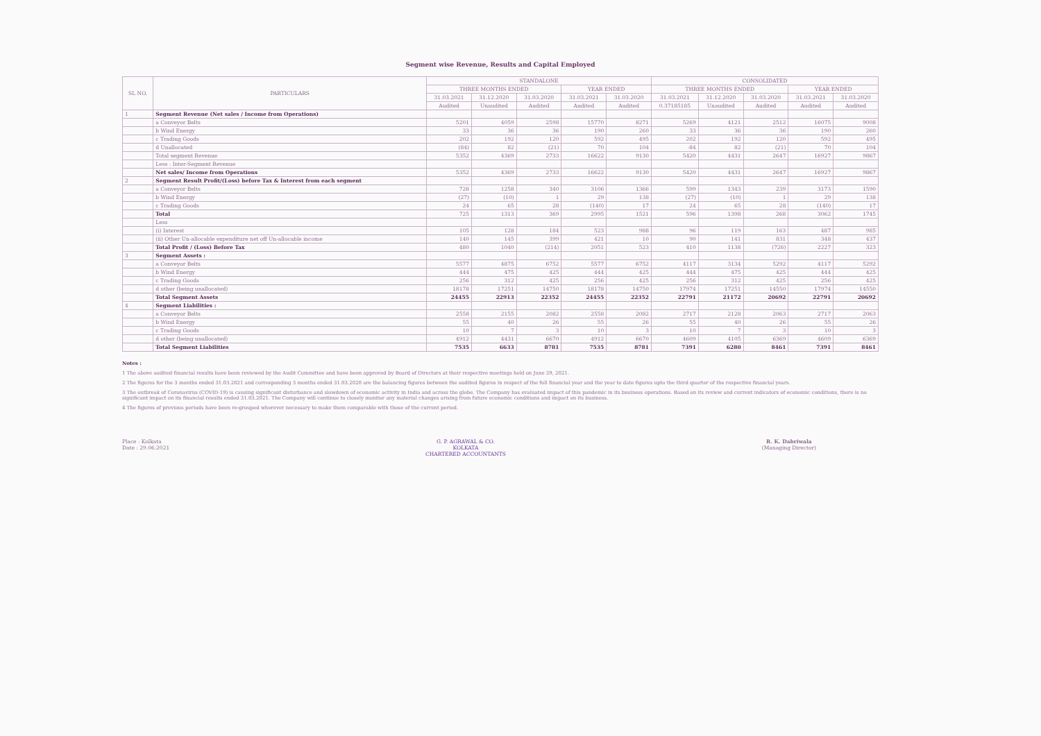Segment wise Revenue, Results and Capital Employed
| SL NO. | PARTICULARS | STANDALONE | | | | | CONSOLIDATED | | | | |
| --- | --- | --- | --- | --- | --- | --- | --- | --- | --- | --- | --- |
| | | THREE MONTHS ENDED | | | YEAR ENDED | | THREE MONTHS ENDED | | | YEAR ENDED | |
| | | 31.03.2021 | 31.12.2020 | 31.03.2020 | 31.03.2021 | 31.03.2020 | 31.03.2021 | 31.12.2020 | 31.03.2020 | 31.03.2021 | 31.03.2020 |
| | | Audited | Unaudited | Audited | Audited | Audited | 0.37185185 | Unaudited | Audited | Audited | Audited |
| 1 | Segment Revenue (Net sales / Income from Operations) | | | | | | | | | | |
| | a Conveyor Belts | 5201 | 4059 | 2598 | 15770 | 8271 | 5269 | 4121 | 2512 | 16075 | 9008 |
| | b Wind Energy | 33 | 36 | 36 | 190 | 260 | 33 | 36 | 36 | 190 | 260 |
| | c Trading Goods | 202 | 192 | 120 | 592 | 495 | 202 | 192 | 120 | 592 | 495 |
| | d Unallocated | (84) | 82 | (21) | 70 | 104 | -84 | 82 | (21) | 70 | 104 |
| | Total segment Revenue | 5352 | 4369 | 2733 | 16622 | 9130 | 5420 | 4431 | 2647 | 16927 | 9867 |
| | Less : Inter-Segment Revenue | | | | | | | | | | |
| | Net sales/ Income from Operations | 5352 | 4369 | 2733 | 16622 | 9130 | 5420 | 4431 | 2647 | 16927 | 9867 |
| 2 | Segment Result Profit/(Loss) before Tax & Interest from each segment | | | | | | | | | | |
| | a Conveyor Belts | 728 | 1258 | 340 | 3106 | 1366 | 599 | 1343 | 239 | 3173 | 1590 |
| | b Wind Energy | (27) | (10) | 1 | 29 | 138 | (27) | (10) | 1 | 29 | 138 |
| | c Trading Goods | 24 | 65 | 28 | (140) | 17 | 24 | 65 | 28 | (140) | 17 |
| | Total | 725 | 1313 | 369 | 2995 | 1521 | 596 | 1398 | 268 | 3062 | 1745 |
| | Less | | | | | | | | | | |
| | (i) Interest | 105 | 128 | 184 | 523 | 988 | 96 | 119 | 163 | 487 | 985 |
| | (ii) Other Un-allocable expenditure net off Un-allocable income | 140 | 145 | 399 | 421 | 10 | 90 | 141 | 831 | 348 | 437 |
| | Total Profit / (Loss) Before Tax | 480 | 1040 | (214) | 2051 | 523 | 410 | 1138 | (726) | 2227 | 323 |
| 3 | Segment Assets : | | | | | | | | | | |
| | a Conveyor Belts | 5577 | 4875 | 6752 | 5577 | 6752 | 4117 | 3134 | 5292 | 4117 | 5292 |
| | b Wind Energy | 444 | 475 | 425 | 444 | 425 | 444 | 475 | 425 | 444 | 425 |
| | c Trading Goods | 256 | 312 | 425 | 256 | 425 | 256 | 312 | 425 | 256 | 425 |
| | d other (being unallocated) | 18178 | 17251 | 14750 | 18178 | 14750 | 17974 | 17251 | 14550 | 17974 | 14550 |
| | Total Segment Assets | 24455 | 22913 | 22352 | 24455 | 22352 | 22791 | 21172 | 20692 | 22791 | 20692 |
| 4 | Segment Liabilities : | | | | | | | | | | |
| | a Conveyor Belts | 2558 | 2155 | 2082 | 2558 | 2082 | 2717 | 2128 | 2063 | 2717 | 2063 |
| | b Wind Energy | 55 | 40 | 26 | 55 | 26 | 55 | 40 | 26 | 55 | 26 |
| | c Trading Goods | 10 | 7 | 3 | 10 | 3 | 10 | 7 | 3 | 10 | 3 |
| | d other (being unallocated) | 4912 | 4431 | 6670 | 4912 | 6670 | 4609 | 4105 | 6369 | 4609 | 6369 |
| | Total Segment Liabilities | 7535 | 6633 | 8781 | 7535 | 8781 | 7391 | 6280 | 8461 | 7391 | 8461 |
Notes :
1 The above audited financial results have been reviewed by the Audit Committee and have been approved by Board of Directors at their respective meetings held on June 29, 2021.
2 The figures for the 3 months ended 31.03.2021 and corresponding 3 months ended 31.03.2020 are the balancing figures between the audited figures in respect of the full financial year and the year to date figures upto the third quarter of the respective financial years.
3 The outbreak of Coronavirus (COVID-19) is causing significant disturbance and slowdown of economic activity in India and across the globe. The Company has evaluated impact of this pandemic in its business operations. Based on its review and current indicators of economic conditions, there is no significant impact on its financial results ended 31.03.2021. The Company will continue to closely monitor any material changes arising from future economic conditions and impact on its business.
4 The figures of previous periods have been re-grouped wherever necessary to make them comparable with those of the current period.
Place : Kolkata
Date : 29.06.2021
G. P. AGRAWAL & CO.
KOLKATA
CHARTERED ACCOUNTANTS
R. K. Dabriwala
(Managing Director)